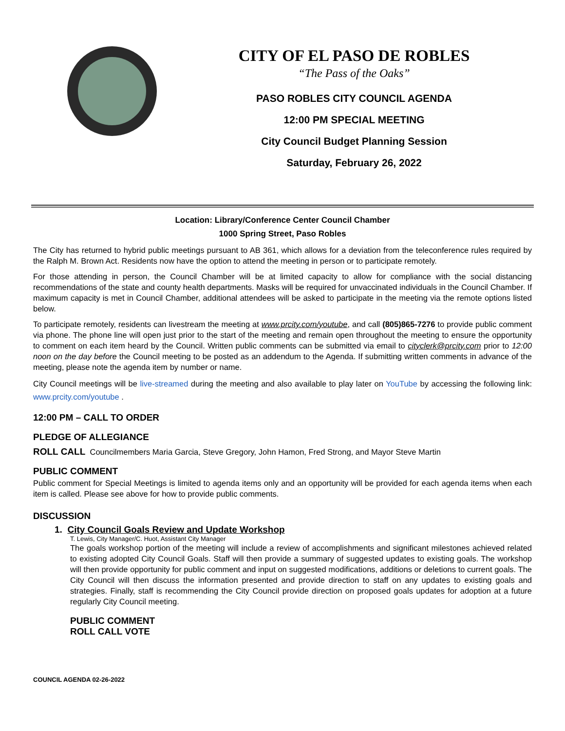CITY OF EL PASO DE ROBLES
“The Pass of the Oaks”
PASO ROBLES CITY COUNCIL AGENDA
12:00 PM SPECIAL MEETING
City Council Budget Planning Session
Saturday, February 26, 2022
Location: Library/Conference Center Council Chamber
1000 Spring Street, Paso Robles
The City has returned to hybrid public meetings pursuant to AB 361, which allows for a deviation from the teleconference rules required by the Ralph M. Brown Act. Residents now have the option to attend the meeting in person or to participate remotely.
For those attending in person, the Council Chamber will be at limited capacity to allow for compliance with the social distancing recommendations of the state and county health departments. Masks will be required for unvaccinated individuals in the Council Chamber. If maximum capacity is met in Council Chamber, additional attendees will be asked to participate in the meeting via the remote options listed below.
To participate remotely, residents can livestream the meeting at www.prcity.com/youtube, and call (805)865-7276 to provide public comment via phone. The phone line will open just prior to the start of the meeting and remain open throughout the meeting to ensure the opportunity to comment on each item heard by the Council. Written public comments can be submitted via email to cityclerk@prcity.com prior to 12:00 noon on the day before the Council meeting to be posted as an addendum to the Agenda. If submitting written comments in advance of the meeting, please note the agenda item by number or name.
City Council meetings will be live-streamed during the meeting and also available to play later on YouTube by accessing the following link: www.prcity.com/youtube .
12:00 PM – CALL TO ORDER
PLEDGE OF ALLEGIANCE
ROLL CALL Councilmembers Maria Garcia, Steve Gregory, John Hamon, Fred Strong, and Mayor Steve Martin
PUBLIC COMMENT
Public comment for Special Meetings is limited to agenda items only and an opportunity will be provided for each agenda items when each item is called. Please see above for how to provide public comments.
DISCUSSION
1. City Council Goals Review and Update Workshop
T. Lewis, City Manager/C. Huot, Assistant City Manager
The goals workshop portion of the meeting will include a review of accomplishments and significant milestones achieved related to existing adopted City Council Goals. Staff will then provide a summary of suggested updates to existing goals. The workshop will then provide opportunity for public comment and input on suggested modifications, additions or deletions to current goals. The City Council will then discuss the information presented and provide direction to staff on any updates to existing goals and strategies. Finally, staff is recommending the City Council provide direction on proposed goals updates for adoption at a future regularly City Council meeting.
PUBLIC COMMENT
ROLL CALL VOTE
COUNCIL AGENDA 02-26-2022